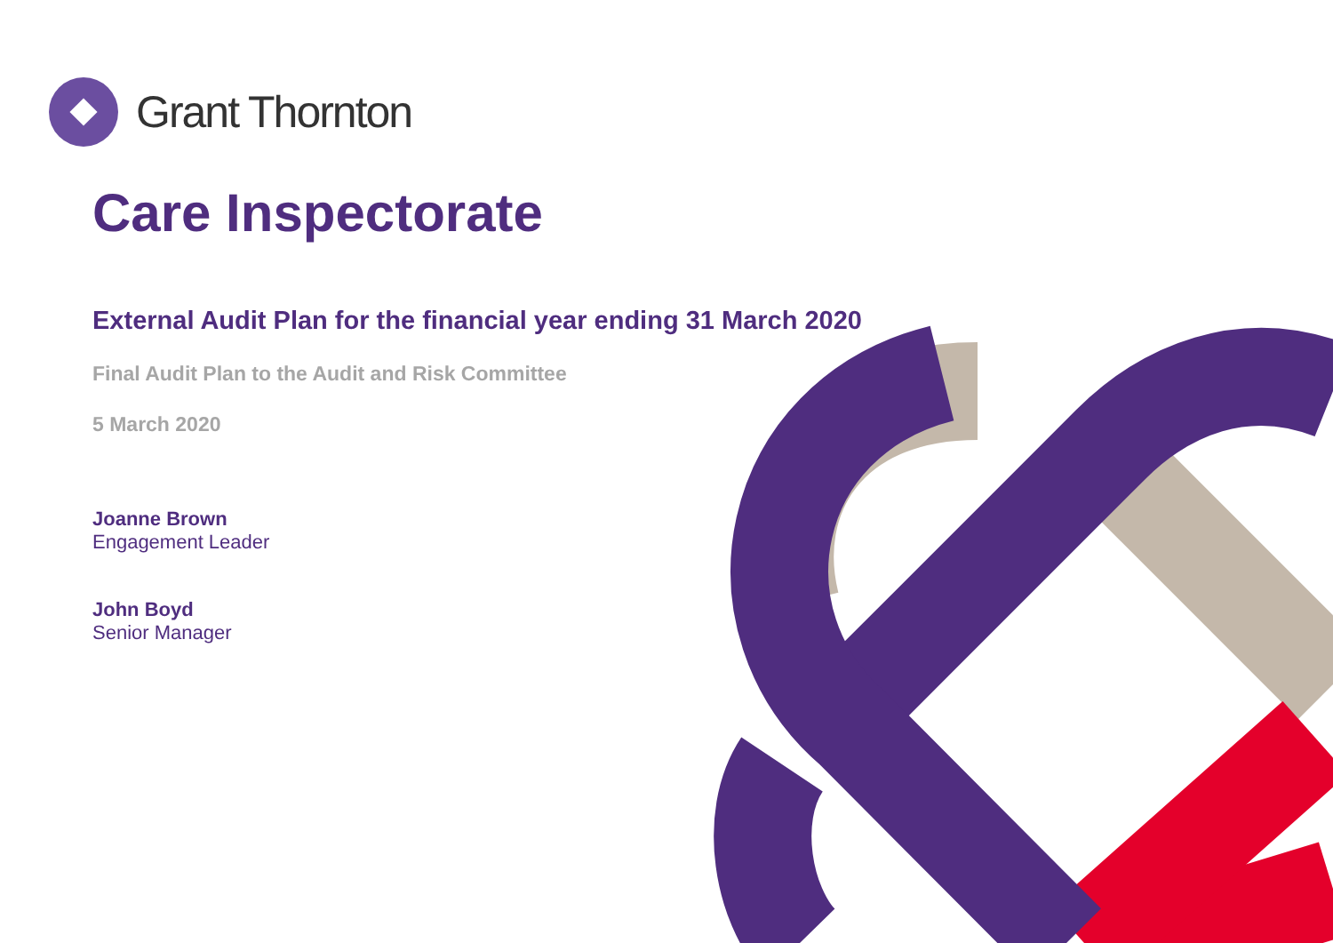Grant Thornton
Care Inspectorate
External Audit Plan for the financial year ending 31 March 2020
Final Audit Plan to the Audit and Risk Committee
5 March 2020
Joanne Brown
Engagement Leader
John Boyd
Senior Manager